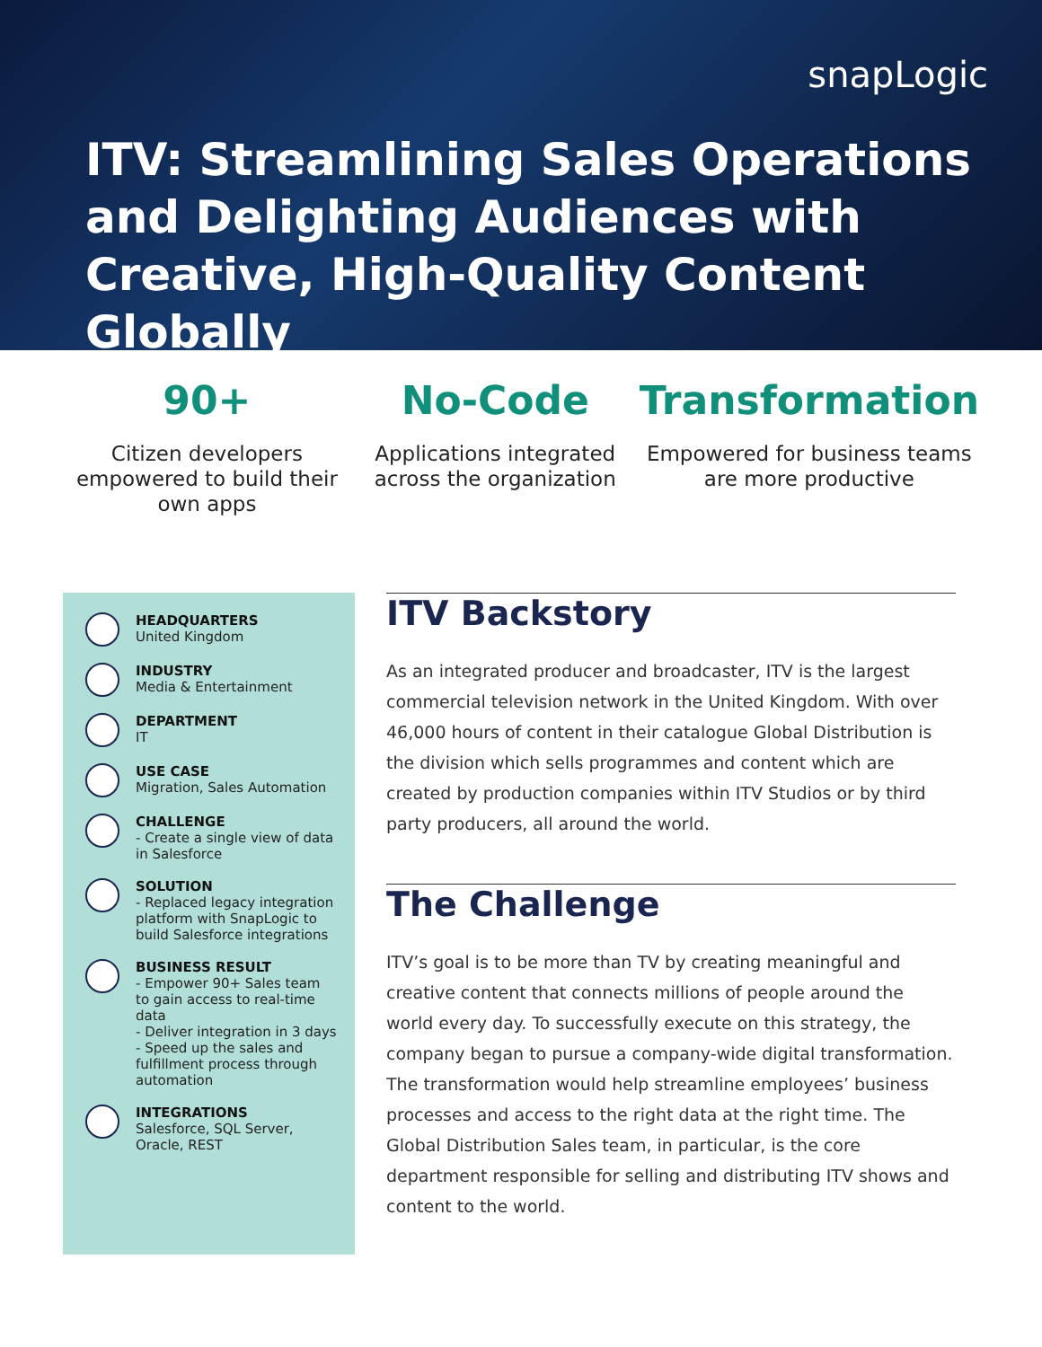snapLogic
ITV: Streamlining Sales Operations and Delighting Audiences with Creative, High-Quality Content Globally
90+
Citizen developers empowered to build their own apps
No-Code
Applications integrated across the organization
Transformation
Empowered for business teams are more productive
HEADQUARTERS
United Kingdom
INDUSTRY
Media & Entertainment
DEPARTMENT
IT
USE CASE
Migration, Sales Automation
CHALLENGE
- Create a single view of data in Salesforce
SOLUTION
- Replaced legacy integration platform with SnapLogic to build Salesforce integrations
BUSINESS RESULT
- Empower 90+ Sales team to gain access to real-time data
- Deliver integration in 3 days
- Speed up the sales and fulfillment process through automation
INTEGRATIONS
Salesforce, SQL Server, Oracle, REST
ITV Backstory
As an integrated producer and broadcaster, ITV is the largest commercial television network in the United Kingdom. With over 46,000 hours of content in their catalogue Global Distribution is the division which sells programmes and content which are created by production companies within ITV Studios or by third party producers, all around the world.
The Challenge
ITV’s goal is to be more than TV by creating meaningful and creative content that connects millions of people around the world every day. To successfully execute on this strategy, the company began to pursue a company-wide digital transformation. The transformation would help streamline employees’ business processes and access to the right data at the right time. The Global Distribution Sales team, in particular, is the core department responsible for selling and distributing ITV shows and content to the world.